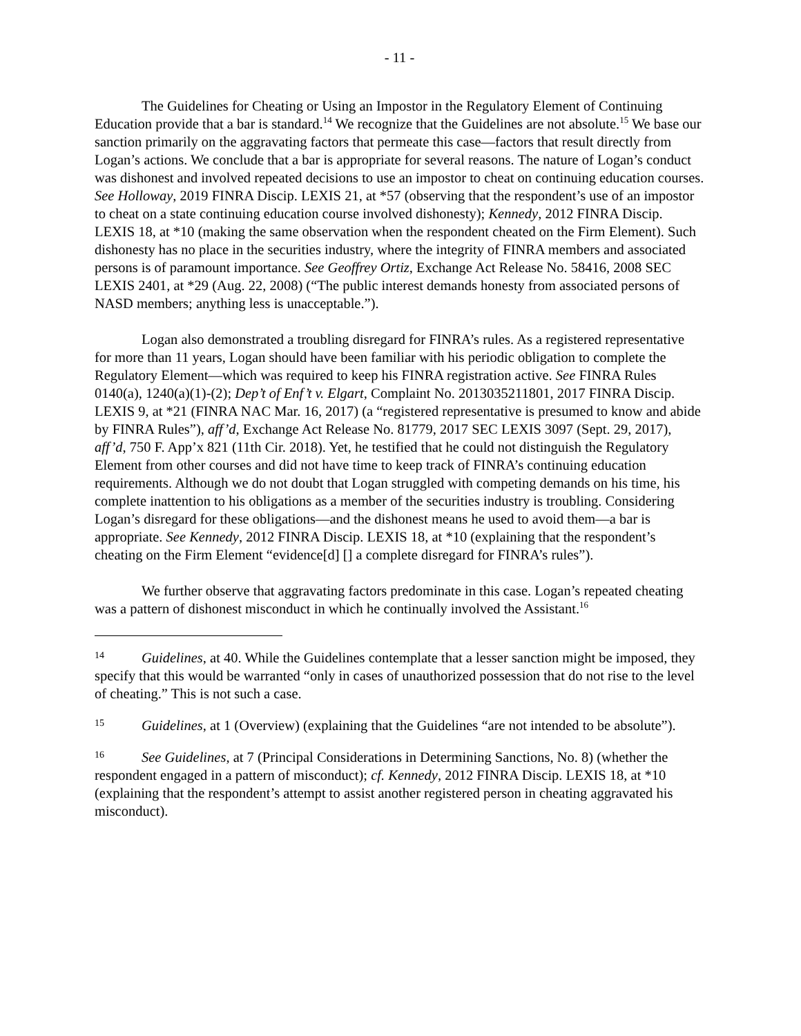- 11 -
The Guidelines for Cheating or Using an Impostor in the Regulatory Element of Continuing Education provide that a bar is standard.<sup>14</sup> We recognize that the Guidelines are not absolute.<sup>15</sup> We base our sanction primarily on the aggravating factors that permeate this case—factors that result directly from Logan’s actions. We conclude that a bar is appropriate for several reasons. The nature of Logan’s conduct was dishonest and involved repeated decisions to use an impostor to cheat on continuing education courses. See Holloway, 2019 FINRA Discip. LEXIS 21, at *57 (observing that the respondent’s use of an impostor to cheat on a state continuing education course involved dishonesty); Kennedy, 2012 FINRA Discip. LEXIS 18, at *10 (making the same observation when the respondent cheated on the Firm Element). Such dishonesty has no place in the securities industry, where the integrity of FINRA members and associated persons is of paramount importance. See Geoffrey Ortiz, Exchange Act Release No. 58416, 2008 SEC LEXIS 2401, at *29 (Aug. 22, 2008) (“The public interest demands honesty from associated persons of NASD members; anything less is unacceptable.”).
Logan also demonstrated a troubling disregard for FINRA’s rules. As a registered representative for more than 11 years, Logan should have been familiar with his periodic obligation to complete the Regulatory Element—which was required to keep his FINRA registration active. See FINRA Rules 0140(a), 1240(a)(1)-(2); Dep’t of Enf’t v. Elgart, Complaint No. 2013035211801, 2017 FINRA Discip. LEXIS 9, at *21 (FINRA NAC Mar. 16, 2017) (a “registered representative is presumed to know and abide by FINRA Rules”), aff’d, Exchange Act Release No. 81779, 2017 SEC LEXIS 3097 (Sept. 29, 2017), aff’d, 750 F. App’x 821 (11th Cir. 2018). Yet, he testified that he could not distinguish the Regulatory Element from other courses and did not have time to keep track of FINRA’s continuing education requirements. Although we do not doubt that Logan struggled with competing demands on his time, his complete inattention to his obligations as a member of the securities industry is troubling. Considering Logan’s disregard for these obligations—and the dishonest means he used to avoid them—a bar is appropriate. See Kennedy, 2012 FINRA Discip. LEXIS 18, at *10 (explaining that the respondent’s cheating on the Firm Element “evidence[d] [] a complete disregard for FINRA’s rules”).
We further observe that aggravating factors predominate in this case. Logan’s repeated cheating was a pattern of dishonest misconduct in which he continually involved the Assistant.<sup>16</sup>
14 Guidelines, at 40. While the Guidelines contemplate that a lesser sanction might be imposed, they specify that this would be warranted “only in cases of unauthorized possession that do not rise to the level of cheating.” This is not such a case.
15 Guidelines, at 1 (Overview) (explaining that the Guidelines “are not intended to be absolute”).
16 See Guidelines, at 7 (Principal Considerations in Determining Sanctions, No. 8) (whether the respondent engaged in a pattern of misconduct); cf. Kennedy, 2012 FINRA Discip. LEXIS 18, at *10 (explaining that the respondent’s attempt to assist another registered person in cheating aggravated his misconduct).